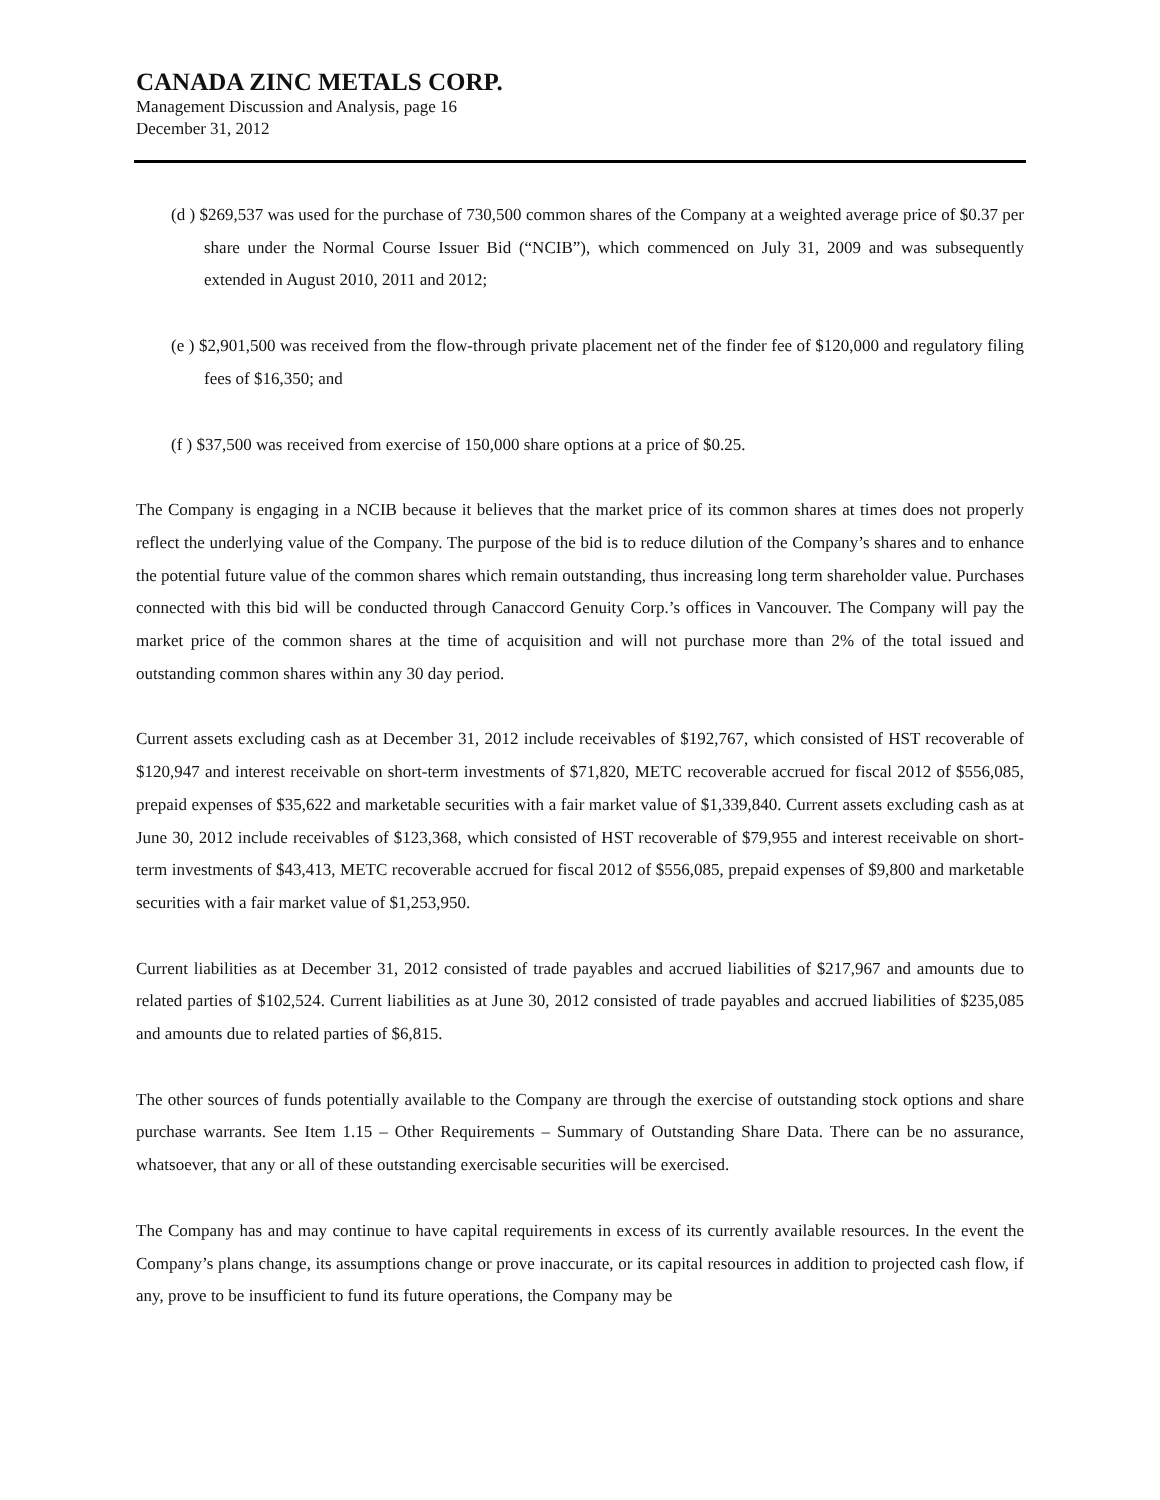CANADA ZINC METALS CORP.
Management Discussion and Analysis, page 16
December 31, 2012
(d ) $269,537 was used for the purchase of 730,500 common shares of the Company at a weighted average price of $0.37 per share under the Normal Course Issuer Bid (“NCIB”), which commenced on July 31, 2009 and was subsequently extended in August 2010, 2011 and 2012;
(e ) $2,901,500 was received from the flow-through private placement net of the finder fee of $120,000 and regulatory filing fees of $16,350; and
(f ) $37,500 was received from exercise of 150,000 share options at a price of $0.25.
The Company is engaging in a NCIB because it believes that the market price of its common shares at times does not properly reflect the underlying value of the Company. The purpose of the bid is to reduce dilution of the Company’s shares and to enhance the potential future value of the common shares which remain outstanding, thus increasing long term shareholder value. Purchases connected with this bid will be conducted through Canaccord Genuity Corp.’s offices in Vancouver. The Company will pay the market price of the common shares at the time of acquisition and will not purchase more than 2% of the total issued and outstanding common shares within any 30 day period.
Current assets excluding cash as at December 31, 2012 include receivables of $192,767, which consisted of HST recoverable of $120,947 and interest receivable on short-term investments of $71,820, METC recoverable accrued for fiscal 2012 of $556,085, prepaid expenses of $35,622 and marketable securities with a fair market value of $1,339,840. Current assets excluding cash as at June 30, 2012 include receivables of $123,368, which consisted of HST recoverable of $79,955 and interest receivable on short-term investments of $43,413, METC recoverable accrued for fiscal 2012 of $556,085, prepaid expenses of $9,800 and marketable securities with a fair market value of $1,253,950.
Current liabilities as at December 31, 2012 consisted of trade payables and accrued liabilities of $217,967 and amounts due to related parties of $102,524. Current liabilities as at June 30, 2012 consisted of trade payables and accrued liabilities of $235,085 and amounts due to related parties of $6,815.
The other sources of funds potentially available to the Company are through the exercise of outstanding stock options and share purchase warrants. See Item 1.15 – Other Requirements – Summary of Outstanding Share Data. There can be no assurance, whatsoever, that any or all of these outstanding exercisable securities will be exercised.
The Company has and may continue to have capital requirements in excess of its currently available resources. In the event the Company’s plans change, its assumptions change or prove inaccurate, or its capital resources in addition to projected cash flow, if any, prove to be insufficient to fund its future operations, the Company may be